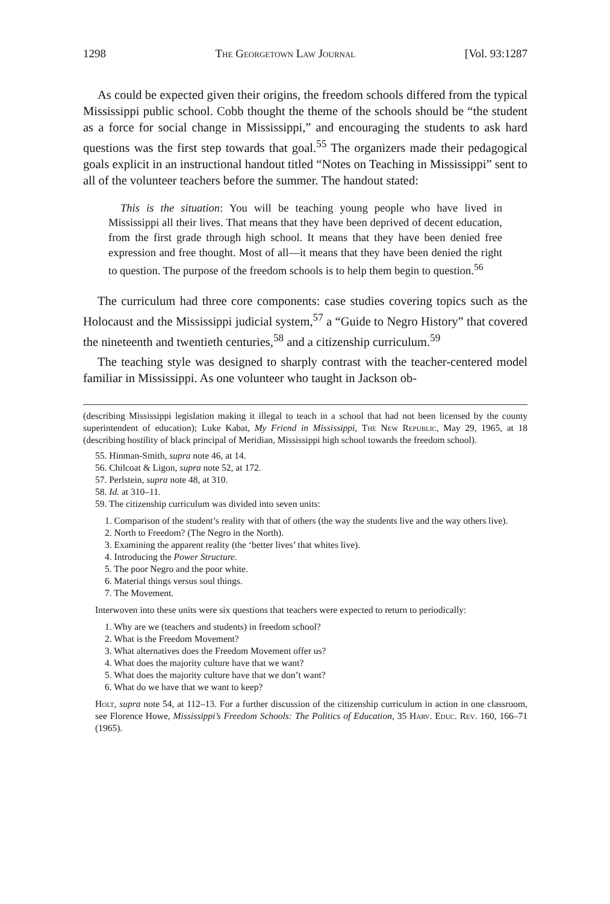1298 The Georgetown Law Journal [Vol. 93:1287
As could be expected given their origins, the freedom schools differed from the typical Mississippi public school. Cobb thought the theme of the schools should be “the student as a force for social change in Mississippi,” and encouraging the students to ask hard questions was the first step towards that goal.<sup>55</sup> The organizers made their pedagogical goals explicit in an instructional handout titled “Notes on Teaching in Mississippi” sent to all of the volunteer teachers before the summer. The handout stated:
This is the situation: You will be teaching young people who have lived in Mississippi all their lives. That means that they have been deprived of decent education, from the first grade through high school. It means that they have been denied free expression and free thought. Most of all—it means that they have been denied the right to question. The purpose of the freedom schools is to help them begin to question.<sup>56</sup>
The curriculum had three core components: case studies covering topics such as the Holocaust and the Mississippi judicial system,<sup>57</sup> a “Guide to Negro History” that covered the nineteenth and twentieth centuries,<sup>58</sup> and a citizenship curriculum.<sup>59</sup>
The teaching style was designed to sharply contrast with the teacher-centered model familiar in Mississippi. As one volunteer who taught in Jackson ob-
(describing Mississippi legislation making it illegal to teach in a school that had not been licensed by the county superintendent of education); Luke Kabat, My Friend in Mississippi, The New Republic, May 29, 1965, at 18 (describing hostility of black principal of Meridian, Mississippi high school towards the freedom school).
55. Hinman-Smith, supra note 46, at 14.
56. Chilcoat & Ligon, supra note 52, at 172.
57. Perlstein, supra note 48, at 310.
58. Id. at 310–11.
59. The citizenship curriculum was divided into seven units:
1. Comparison of the student’s reality with that of others (the way the students live and the way others live).
2. North to Freedom? (The Negro in the North).
3. Examining the apparent reality (the ‘better lives’ that whites live).
4. Introducing the Power Structure.
5. The poor Negro and the poor white.
6. Material things versus soul things.
7. The Movement.
Interwoven into these units were six questions that teachers were expected to return to periodically:
1. Why are we (teachers and students) in freedom school?
2. What is the Freedom Movement?
3. What alternatives does the Freedom Movement offer us?
4. What does the majority culture have that we want?
5. What does the majority culture have that we don’t want?
6. What do we have that we want to keep?
Holt, supra note 54, at 112–13. For a further discussion of the citizenship curriculum in action in one classroom, see Florence Howe, Mississippi’s Freedom Schools: The Politics of Education, 35 Harv. Educ. Rev. 160, 166–71 (1965).